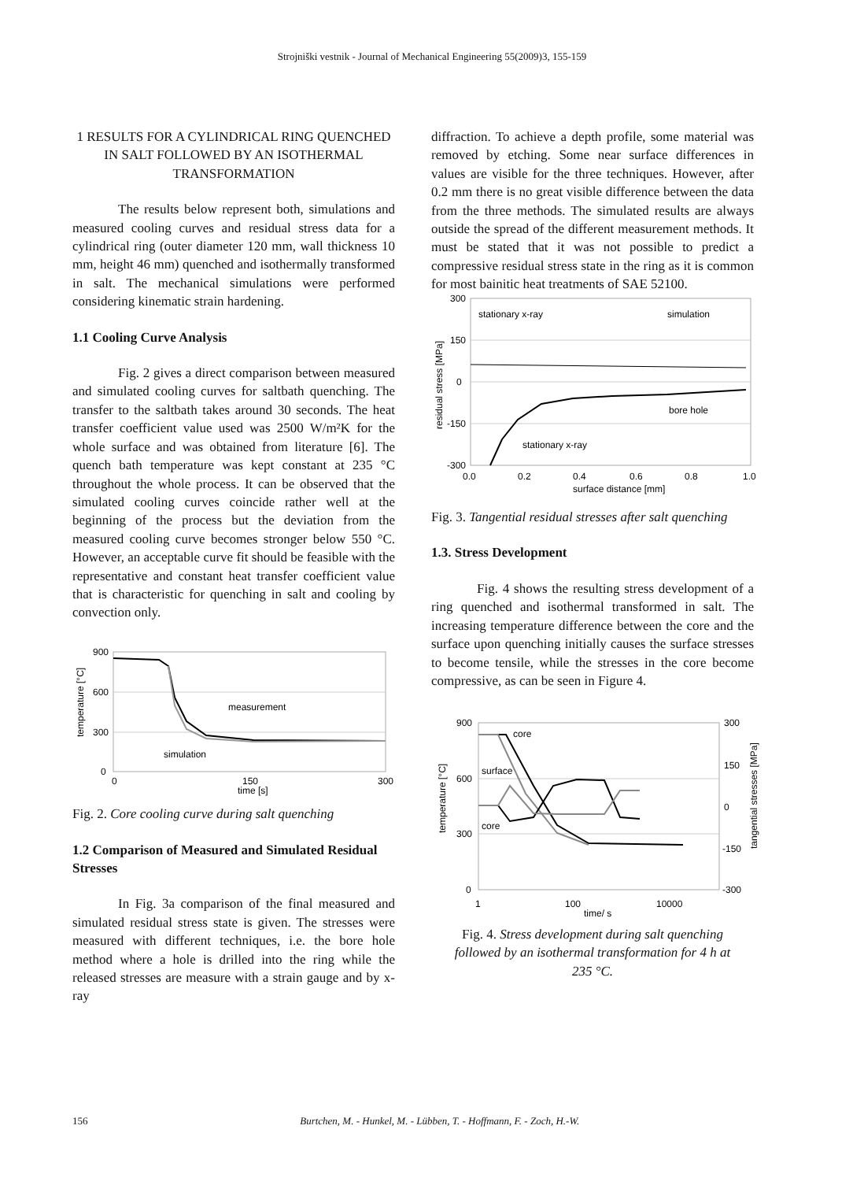Strojniški vestnik - Journal of Mechanical Engineering 55(2009)3, 155-159
1 RESULTS FOR A CYLINDRICAL RING QUENCHED IN SALT FOLLOWED BY AN ISOTHERMAL TRANSFORMATION
The results below represent both, simulations and measured cooling curves and residual stress data for a cylindrical ring (outer diameter 120 mm, wall thickness 10 mm, height 46 mm) quenched and isothermally transformed in salt. The mechanical simulations were performed considering kinematic strain hardening.
1.1 Cooling Curve Analysis
Fig. 2 gives a direct comparison between measured and simulated cooling curves for saltbath quenching. The transfer to the saltbath takes around 30 seconds. The heat transfer coefficient value used was 2500 W/m²K for the whole surface and was obtained from literature [6]. The quench bath temperature was kept constant at 235 °C throughout the whole process. It can be observed that the simulated cooling curves coincide rather well at the beginning of the process but the deviation from the measured cooling curve becomes stronger below 550 °C. However, an acceptable curve fit should be feasible with the representative and constant heat transfer coefficient value that is characteristic for quenching in salt and cooling by convection only.
900
600
300
0
0
150
300
time [s]
temperature [°C]
measurement
simulation
Fig. 2. Core cooling curve during salt quenching
1.2 Comparison of Measured and Simulated Residual Stresses
In Fig. 3a comparison of the final measured and simulated residual stress state is given. The stresses were measured with different techniques, i.e. the bore hole method where a hole is drilled into the ring while the released stresses are measure with a strain gauge and by x-ray
diffraction. To achieve a depth profile, some material was removed by etching. Some near surface differences in values are visible for the three techniques. However, after 0.2 mm there is no great visible difference between the data from the three methods. The simulated results are always outside the spread of the different measurement methods. It must be stated that it was not possible to predict a compressive residual stress state in the ring as it is common for most bainitic heat treatments of SAE 52100.
300
150
0
-150
-300
0.0
0.2
0.4
0.6
0.8
1.0
surface distance [mm]
residual stress [MPa]
stationary x-ray
simulation
bore hole
stationary x-ray
Fig. 3. Tangential residual stresses after salt quenching
1.3. Stress Development
Fig. 4 shows the resulting stress development of a ring quenched and isothermal transformed in salt. The increasing temperature difference between the core and the surface upon quenching initially causes the surface stresses to become tensile, while the stresses in the core become compressive, as can be seen in Figure 4.
900
600
300
0
300
150
0
-150
-300
1
100
10000
time/ s
temperature [°C]
tangential stresses [MPa]
core
surface
core
Fig. 4. Stress development during salt quenching followed by an isothermal transformation for 4 h at 235 °C.
156 Burtchen, M. - Hunkel, M. - Lübben, T. - Hoffmann, F. - Zoch, H.-W.